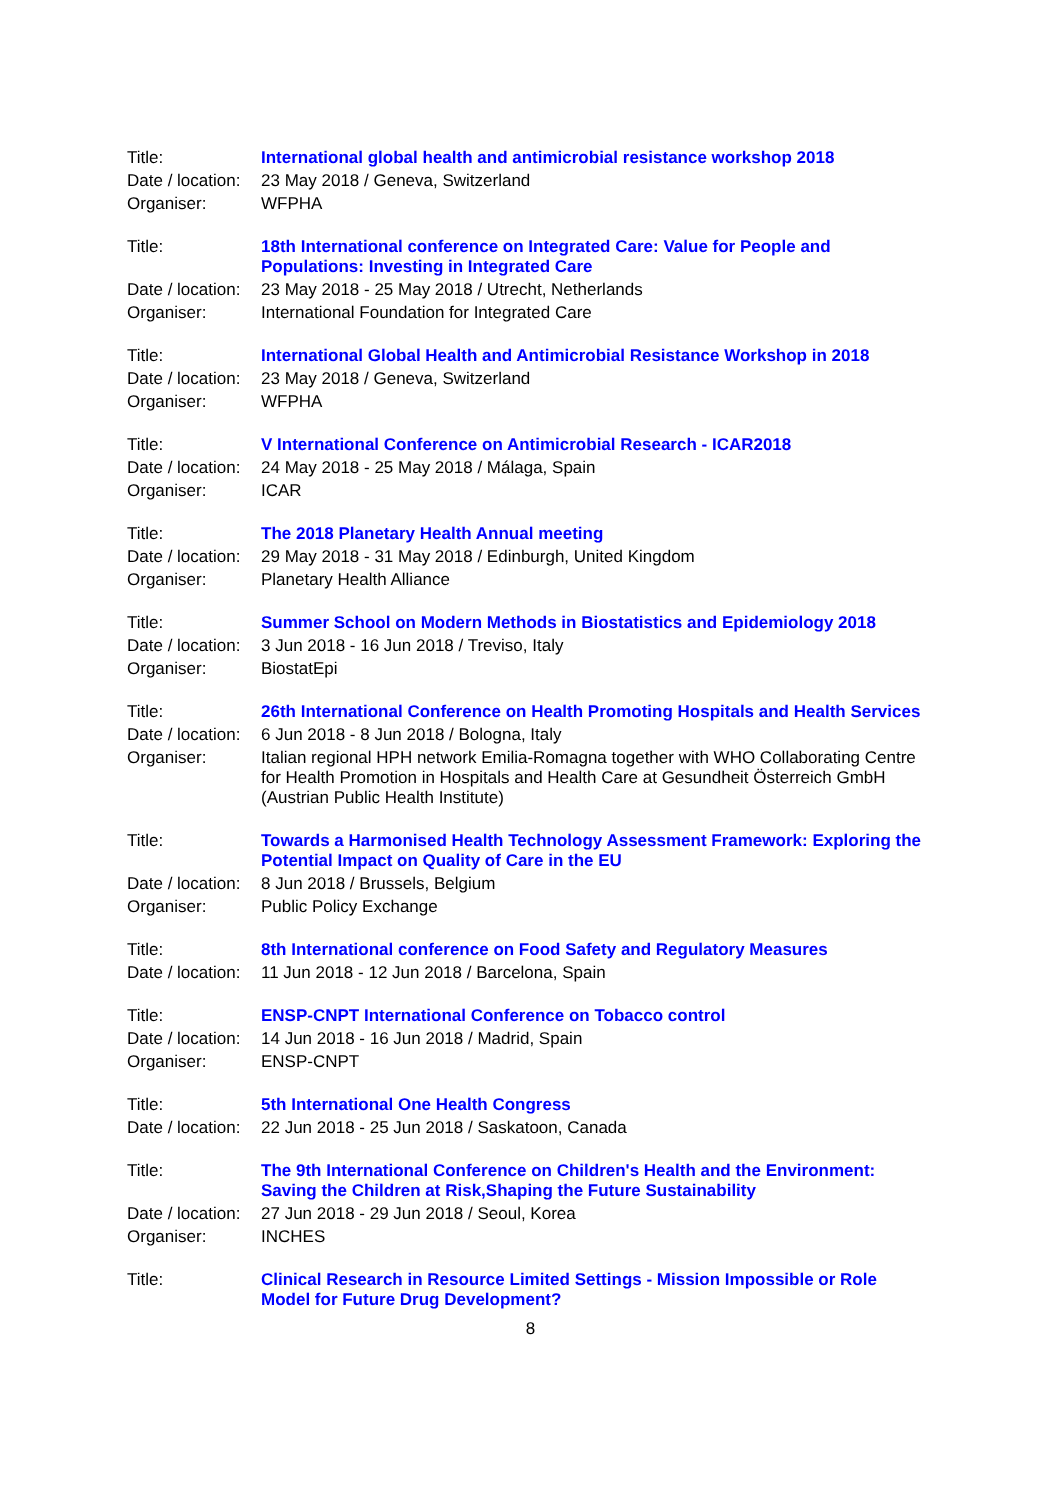| Title: | International global health and antimicrobial resistance workshop 2018 |
| Date / location: | 23 May 2018 / Geneva, Switzerland |
| Organiser: | WFPHA |
| Title: | 18th International conference on Integrated Care: Value for People and Populations: Investing in Integrated Care |
| Date / location: | 23 May 2018 - 25 May 2018 / Utrecht, Netherlands |
| Organiser: | International Foundation for Integrated Care |
| Title: | International Global Health and Antimicrobial Resistance Workshop in 2018 |
| Date / location: | 23 May 2018 / Geneva, Switzerland |
| Organiser: | WFPHA |
| Title: | V International Conference on Antimicrobial Research - ICAR2018 |
| Date / location: | 24 May 2018 - 25 May 2018 / Málaga, Spain |
| Organiser: | ICAR |
| Title: | The 2018 Planetary Health Annual meeting |
| Date / location: | 29 May 2018 - 31 May 2018 / Edinburgh, United Kingdom |
| Organiser: | Planetary Health Alliance |
| Title: | Summer School on Modern Methods in Biostatistics and Epidemiology 2018 |
| Date / location: | 3 Jun 2018 - 16 Jun 2018 / Treviso, Italy |
| Organiser: | BiostatEpi |
| Title: | 26th International Conference on Health Promoting Hospitals and Health Services |
| Date / location: | 6 Jun 2018 - 8 Jun 2018 / Bologna, Italy |
| Organiser: | Italian regional HPH network Emilia-Romagna together with WHO Collaborating Centre for Health Promotion in Hospitals and Health Care at Gesundheit Österreich GmbH (Austrian Public Health Institute) |
| Title: | Towards a Harmonised Health Technology Assessment Framework: Exploring the Potential Impact on Quality of Care in the EU |
| Date / location: | 8 Jun 2018 / Brussels, Belgium |
| Organiser: | Public Policy Exchange |
| Title: | 8th International conference on Food Safety and Regulatory Measures |
| Date / location: | 11 Jun 2018 - 12 Jun 2018 / Barcelona, Spain |
| Title: | ENSP-CNPT International Conference on Tobacco control |
| Date / location: | 14 Jun 2018 - 16 Jun 2018 / Madrid, Spain |
| Organiser: | ENSP-CNPT |
| Title: | 5th International One Health Congress |
| Date / location: | 22 Jun 2018 - 25 Jun 2018 / Saskatoon, Canada |
| Title: | The 9th International Conference on Children's Health and the Environment: Saving the Children at Risk,Shaping the Future Sustainability |
| Date / location: | 27 Jun 2018 - 29 Jun 2018 / Seoul, Korea |
| Organiser: | INCHES |
| Title: | Clinical Research in Resource Limited Settings - Mission Impossible or Role Model for Future Drug Development? |
8